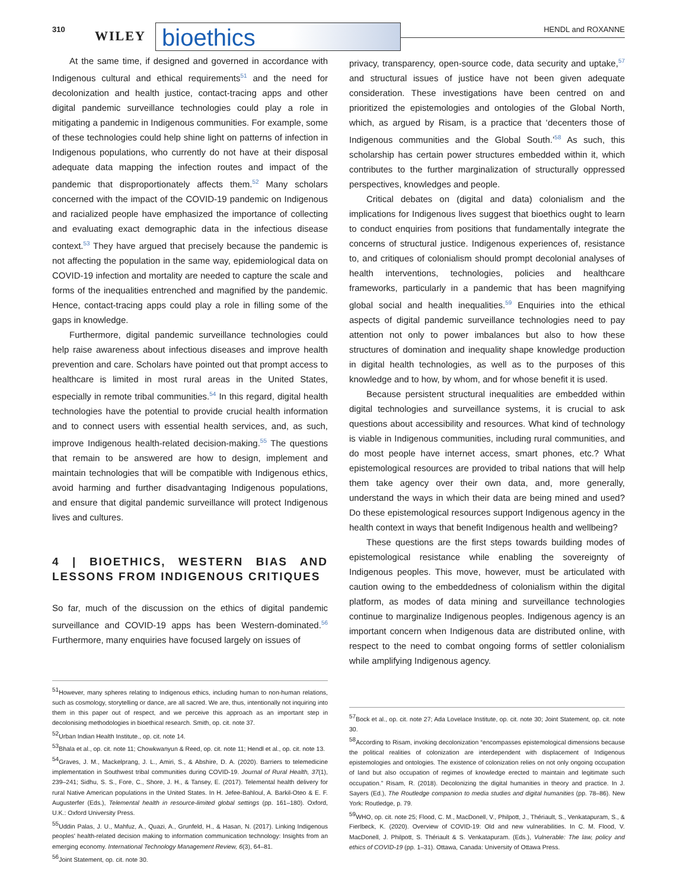310 WILEY bioethics HENDL and ROXANNE
At the same time, if designed and governed in accordance with Indigenous cultural and ethical requirements<sup>51</sup> and the need for decolonization and health justice, contact-tracing apps and other digital pandemic surveillance technologies could play a role in mitigating a pandemic in Indigenous communities. For example, some of these technologies could help shine light on patterns of infection in Indigenous populations, who currently do not have at their disposal adequate data mapping the infection routes and impact of the pandemic that disproportionately affects them.<sup>52</sup> Many scholars concerned with the impact of the COVID-19 pandemic on Indigenous and racialized people have emphasized the importance of collecting and evaluating exact demographic data in the infectious disease context.<sup>53</sup> They have argued that precisely because the pandemic is not affecting the population in the same way, epidemiological data on COVID-19 infection and mortality are needed to capture the scale and forms of the inequalities entrenched and magnified by the pandemic. Hence, contact-tracing apps could play a role in filling some of the gaps in knowledge.
Furthermore, digital pandemic surveillance technologies could help raise awareness about infectious diseases and improve health prevention and care. Scholars have pointed out that prompt access to healthcare is limited in most rural areas in the United States, especially in remote tribal communities.<sup>54</sup> In this regard, digital health technologies have the potential to provide crucial health information and to connect users with essential health services, and, as such, improve Indigenous health-related decision-making.<sup>55</sup> The questions that remain to be answered are how to design, implement and maintain technologies that will be compatible with Indigenous ethics, avoid harming and further disadvantaging Indigenous populations, and ensure that digital pandemic surveillance will protect Indigenous lives and cultures.
4 | BIOETHICS, WESTERN BIAS AND LESSONS FROM INDIGENOUS CRITIQUES
So far, much of the discussion on the ethics of digital pandemic surveillance and COVID-19 apps has been Western-dominated.<sup>56</sup> Furthermore, many enquiries have focused largely on issues of
<sup>51</sup> However, many spheres relating to Indigenous ethics, including human to non-human relations, such as cosmology, storytelling or dance, are all sacred. We are, thus, intentionally not inquiring into them in this paper out of respect, and we perceive this approach as an important step in decolonising methodologies in bioethical research. Smith, op. cit. note 37.
<sup>52</sup> Urban Indian Health Institute., op. cit. note 14.
<sup>53</sup> Bhala et al., op. cit. note 11; Chowkwanyun & Reed, op. cit. note 11; Hendl et al., op. cit. note 13.
<sup>54</sup> Graves, J. M., Mackelprang, J. L., Amiri, S., & Abshire, D. A. (2020). Barriers to telemedicine implementation in Southwest tribal communities during COVID-19. Journal of Rural Health, 37(1), 239–241; Sidhu, S. S., Fore, C., Shore, J. H., & Tansey, E. (2017). Telemental health delivery for rural Native American populations in the United States. In H. Jefee-Bahloul, A. Barkil-Oteo & E. F. Augusterfer (Eds.), Telemental health in resource-limited global settings (pp. 161–180). Oxford, U.K.: Oxford University Press.
<sup>55</sup> Uddin Palas, J. U., Mahfuz, A., Quazi, A., Grunfeld, H., & Hasan, N. (2017). Linking Indigenous peoples' health-related decision making to information communication technology: Insights from an emerging economy. International Technology Management Review, 6(3), 64–81.
<sup>56</sup> Joint Statement, op. cit. note 30.
privacy, transparency, open-source code, data security and uptake,<sup>57</sup> and structural issues of justice have not been given adequate consideration. These investigations have been centred on and prioritized the epistemologies and ontologies of the Global North, which, as argued by Risam, is a practice that ‘decenters those of Indigenous communities and the Global South.’<sup>58</sup> As such, this scholarship has certain power structures embedded within it, which contributes to the further marginalization of structurally oppressed perspectives, knowledges and people.
Critical debates on (digital and data) colonialism and the implications for Indigenous lives suggest that bioethics ought to learn to conduct enquiries from positions that fundamentally integrate the concerns of structural justice. Indigenous experiences of, resistance to, and critiques of colonialism should prompt decolonial analyses of health interventions, technologies, policies and healthcare frameworks, particularly in a pandemic that has been magnifying global social and health inequalities.<sup>59</sup> Enquiries into the ethical aspects of digital pandemic surveillance technologies need to pay attention not only to power imbalances but also to how these structures of domination and inequality shape knowledge production in digital health technologies, as well as to the purposes of this knowledge and to how, by whom, and for whose benefit it is used.
Because persistent structural inequalities are embedded within digital technologies and surveillance systems, it is crucial to ask questions about accessibility and resources. What kind of technology is viable in Indigenous communities, including rural communities, and do most people have internet access, smart phones, etc.? What epistemological resources are provided to tribal nations that will help them take agency over their own data, and, more generally, understand the ways in which their data are being mined and used? Do these epistemological resources support Indigenous agency in the health context in ways that benefit Indigenous health and wellbeing?
These questions are the first steps towards building modes of epistemological resistance while enabling the sovereignty of Indigenous peoples. This move, however, must be articulated with caution owing to the embeddedness of colonialism within the digital platform, as modes of data mining and surveillance technologies continue to marginalize Indigenous peoples. Indigenous agency is an important concern when Indigenous data are distributed online, with respect to the need to combat ongoing forms of settler colonialism while amplifying Indigenous agency.
<sup>57</sup> Bock et al., op. cit. note 27; Ada Lovelace Institute, op. cit. note 30; Joint Statement, op. cit. note 30.
<sup>58</sup> According to Risam, invoking decolonization “encompasses epistemological dimensions because the political realities of colonization are interdependent with displacement of Indigenous epistemologies and ontologies. The existence of colonization relies on not only ongoing occupation of land but also occupation of regimes of knowledge erected to maintain and legitimate such occupation.” Risam, R. (2018). Decolonizing the digital humanities in theory and practice. In J. Sayers (Ed.), The Routledge companion to media studies and digital humanities (pp. 78–86). New York: Routledge, p. 79.
<sup>59</sup> WHO, op. cit. note 25; Flood, C. M., MacDonell, V., Philpott, J., Thériault, S., Venkatapuram, S., & Fierlbeck, K. (2020). Overview of COVID-19: Old and new vulnerabilities. In C. M. Flood, V. MacDonell, J. Philpott, S. Thériault & S. Venkatapuram. (Eds.), Vulnerable: The law, policy and ethics of COVID-19 (pp. 1–31). Ottawa, Canada: University of Ottawa Press.